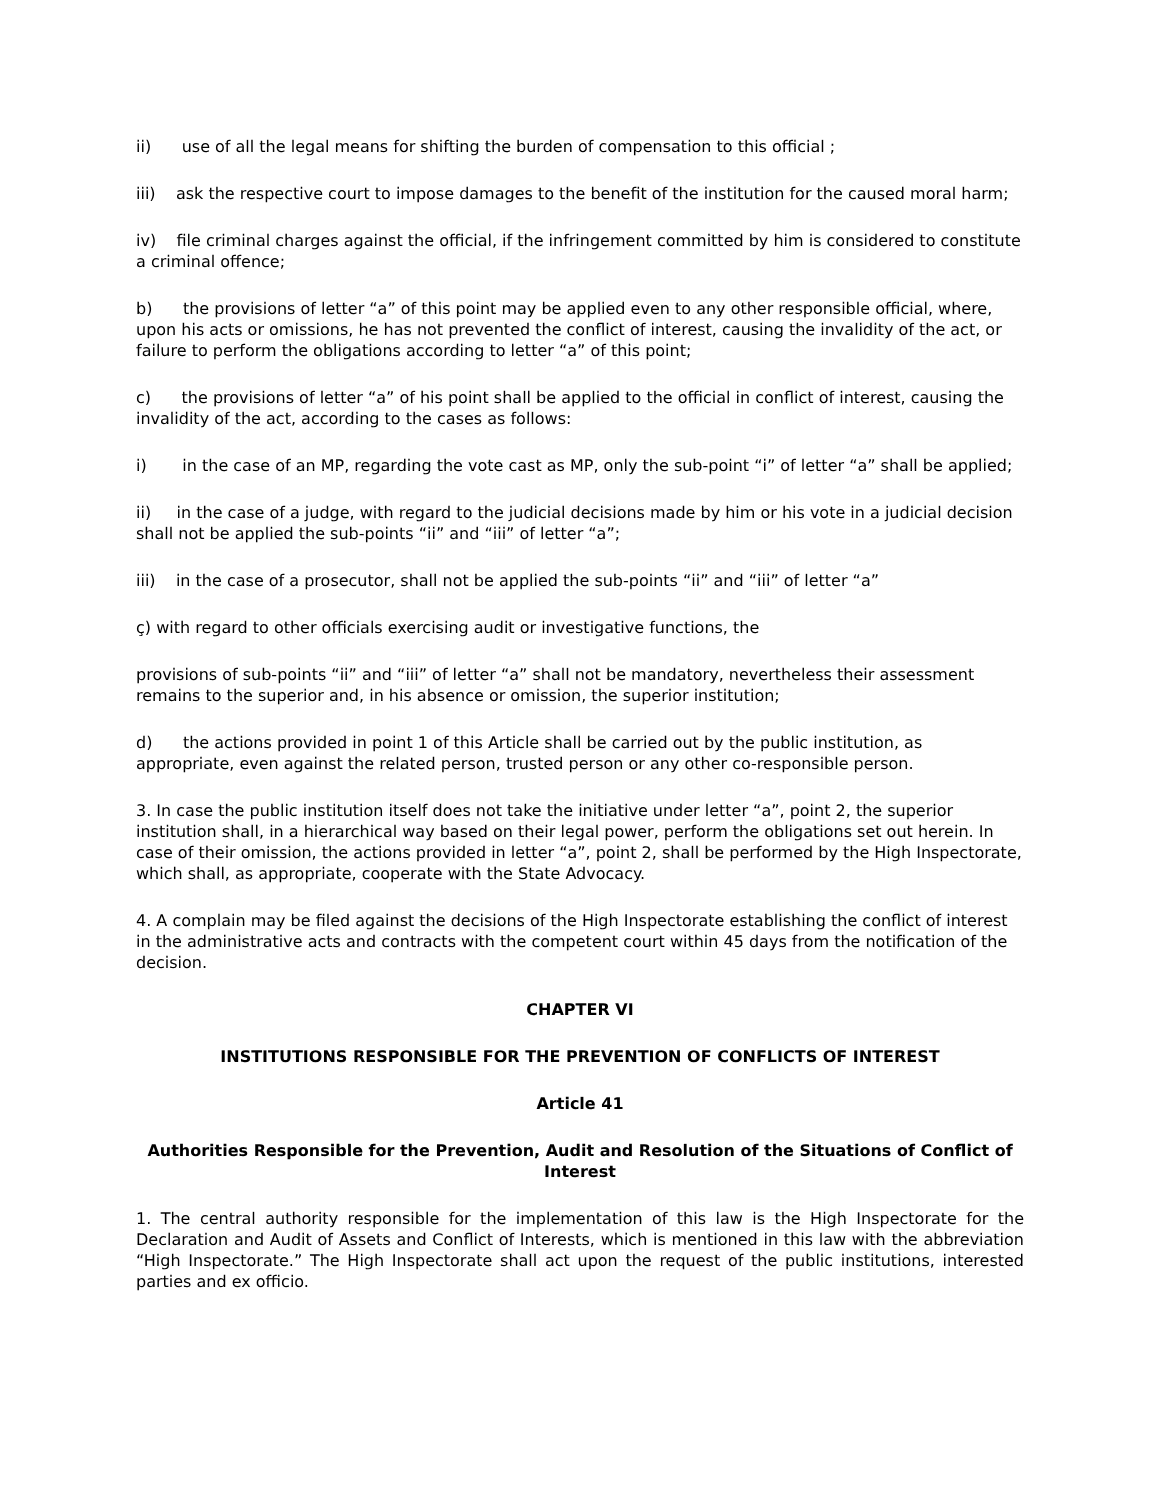ii) use of all the legal means for shifting the burden of compensation to this official ;
iii) ask the respective court to impose damages to the benefit of the institution for the caused moral harm;
iv) file criminal charges against the official, if the infringement committed by him is considered to constitute a criminal offence;
b) the provisions of letter “a” of this point may be applied even to any other responsible official, where, upon his acts or omissions, he has not prevented the conflict of interest, causing the invalidity of the act, or failure to perform the obligations according to letter “a” of this point;
c) the provisions of letter “a” of his point shall be applied to the official in conflict of interest, causing the invalidity of the act, according to the cases as follows:
i) in the case of an MP, regarding the vote cast as MP, only the sub-point “i” of letter “a” shall be applied;
ii) in the case of a judge, with regard to the judicial decisions made by him or his vote in a judicial decision shall not be applied the sub-points “ii” and “iii” of letter “a”;
iii) in the case of a prosecutor, shall not be applied the sub-points “ii” and “iii” of letter “a”
ç) with regard to other officials exercising audit or investigative functions, the
provisions of sub-points “ii” and “iii” of letter “a” shall not be mandatory, nevertheless their assessment remains to the superior and, in his absence or omission, the superior institution;
d) the actions provided in point 1 of this Article shall be carried out by the public institution, as appropriate, even against the related person, trusted person or any other co-responsible person.
3. In case the public institution itself does not take the initiative under letter “a”, point 2, the superior institution shall, in a hierarchical way based on their legal power, perform the obligations set out herein. In case of their omission, the actions provided in letter “a”, point 2, shall be performed by the High Inspectorate, which shall, as appropriate, cooperate with the State Advocacy.
4. A complain may be filed against the decisions of the High Inspectorate establishing the conflict of interest in the administrative acts and contracts with the competent court within 45 days from the notification of the decision.
CHAPTER VI
INSTITUTIONS RESPONSIBLE FOR THE PREVENTION OF CONFLICTS OF INTEREST
Article 41
Authorities Responsible for the Prevention, Audit and Resolution of the Situations of Conflict of Interest
1. The central authority responsible for the implementation of this law is the High Inspectorate for the Declaration and Audit of Assets and Conflict of Interests, which is mentioned in this law with the abbreviation “High Inspectorate.” The High Inspectorate shall act upon the request of the public institutions, interested parties and ex officio.